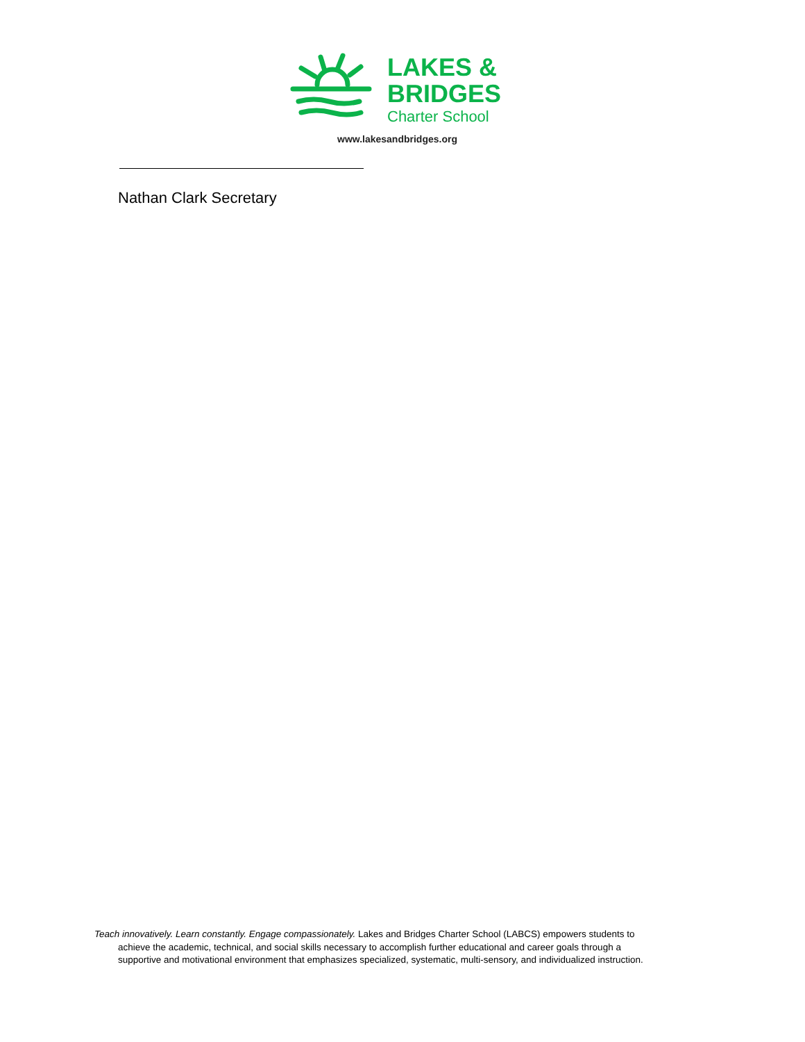LAKES &
BRIDGES
Charter School
www.lakesandbridges.org
Nathan Clark Secretary
Teach innovatively. Learn constantly. Engage compassionately. Lakes and Bridges Charter School (LABCS) empowers students to achieve the academic, technical, and social skills necessary to accomplish further educational and career goals through a supportive and motivational environment that emphasizes specialized, systematic, multi-sensory, and individualized instruction.